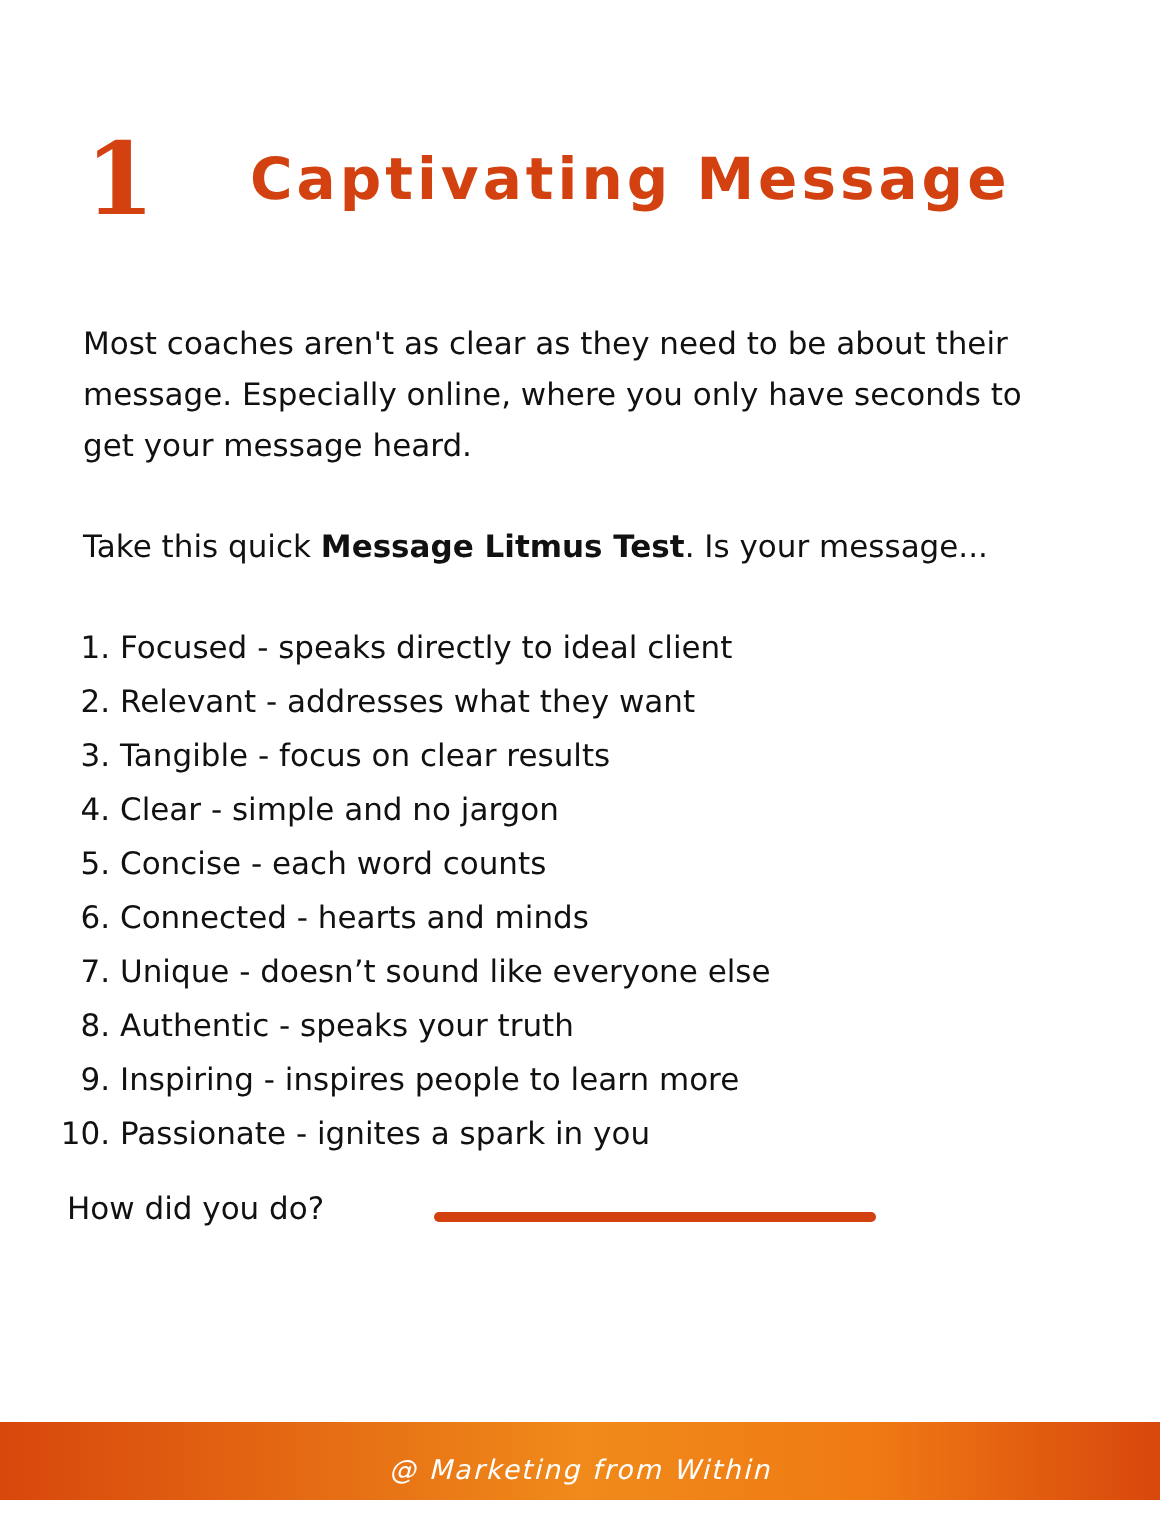1
Captivating Message
Most coaches aren't as clear as they need to be about their message. Especially online, where you only have seconds to get your message heard.
Take this quick Message Litmus Test. Is your message...
1. Focused - speaks directly to ideal client
2. Relevant - addresses what they want
3. Tangible - focus on clear results
4. Clear - simple and no jargon
5. Concise - each word counts
6. Connected - hearts and minds
7. Unique - doesn’t sound like everyone else
8. Authentic - speaks your truth
9. Inspiring - inspires people to learn more
10. Passionate - ignites a spark in you
How did you do?
@ Marketing from Within